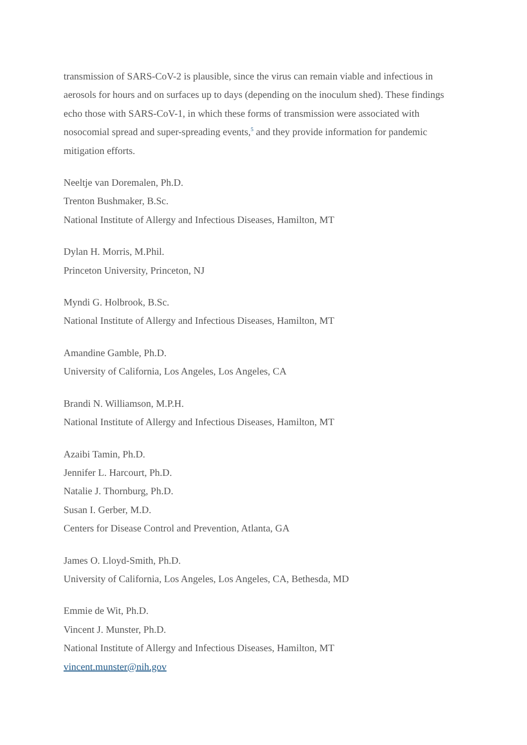transmission of SARS-CoV-2 is plausible, since the virus can remain viable and infectious in aerosols for hours and on surfaces up to days (depending on the inoculum shed). These findings echo those with SARS-CoV-1, in which these forms of transmission were associated with nosocomial spread and super-spreading events,<sup>5</sup> and they provide information for pandemic mitigation efforts.
Neeltje van Doremalen, Ph.D.
Trenton Bushmaker, B.Sc.
National Institute of Allergy and Infectious Diseases, Hamilton, MT
Dylan H. Morris, M.Phil.
Princeton University, Princeton, NJ
Myndi G. Holbrook, B.Sc.
National Institute of Allergy and Infectious Diseases, Hamilton, MT
Amandine Gamble, Ph.D.
University of California, Los Angeles, Los Angeles, CA
Brandi N. Williamson, M.P.H.
National Institute of Allergy and Infectious Diseases, Hamilton, MT
Azaibi Tamin, Ph.D.
Jennifer L. Harcourt, Ph.D.
Natalie J. Thornburg, Ph.D.
Susan I. Gerber, M.D.
Centers for Disease Control and Prevention, Atlanta, GA
James O. Lloyd-Smith, Ph.D.
University of California, Los Angeles, Los Angeles, CA, Bethesda, MD
Emmie de Wit, Ph.D.
Vincent J. Munster, Ph.D.
National Institute of Allergy and Infectious Diseases, Hamilton, MT
vincent.munster@nih.gov